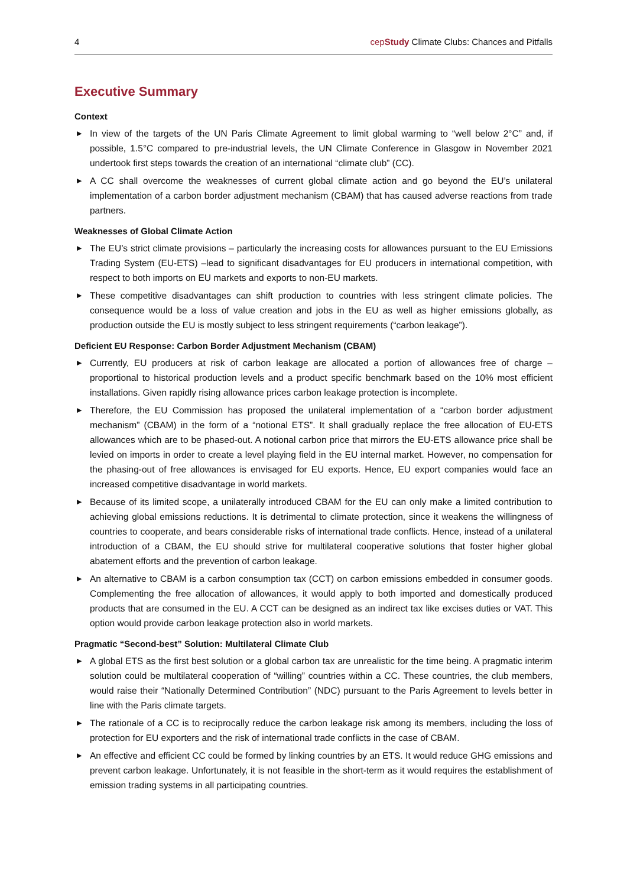4 cepStudy Climate Clubs: Chances and Pitfalls
Executive Summary
Context
▶ In view of the targets of the UN Paris Climate Agreement to limit global warming to “well below 2°C” and, if possible, 1.5°C compared to pre-industrial levels, the UN Climate Conference in Glasgow in November 2021 undertook first steps towards the creation of an international “climate club” (CC).
▶ A CC shall overcome the weaknesses of current global climate action and go beyond the EU’s unilateral implementation of a carbon border adjustment mechanism (CBAM) that has caused adverse reactions from trade partners.
Weaknesses of Global Climate Action
▶ The EU’s strict climate provisions – particularly the increasing costs for allowances pursuant to the EU Emissions Trading System (EU-ETS) –lead to significant disadvantages for EU producers in international competition, with respect to both imports on EU markets and exports to non-EU markets.
▶ These competitive disadvantages can shift production to countries with less stringent climate policies. The consequence would be a loss of value creation and jobs in the EU as well as higher emissions globally, as production outside the EU is mostly subject to less stringent requirements (“carbon leakage”).
Deficient EU Response: Carbon Border Adjustment Mechanism (CBAM)
▶ Currently, EU producers at risk of carbon leakage are allocated a portion of allowances free of charge – proportional to historical production levels and a product specific benchmark based on the 10% most efficient installations. Given rapidly rising allowance prices carbon leakage protection is incomplete.
▶ Therefore, the EU Commission has proposed the unilateral implementation of a “carbon border adjustment mechanism” (CBAM) in the form of a “notional ETS”. It shall gradually replace the free allocation of EU-ETS allowances which are to be phased-out. A notional carbon price that mirrors the EU-ETS allowance price shall be levied on imports in order to create a level playing field in the EU internal market. However, no compensation for the phasing-out of free allowances is envisaged for EU exports. Hence, EU export companies would face an increased competitive disadvantage in world markets.
▶ Because of its limited scope, a unilaterally introduced CBAM for the EU can only make a limited contribution to achieving global emissions reductions. It is detrimental to climate protection, since it weakens the willingness of countries to cooperate, and bears considerable risks of international trade conflicts. Hence, instead of a unilateral introduction of a CBAM, the EU should strive for multilateral cooperative solutions that foster higher global abatement efforts and the prevention of carbon leakage.
▶ An alternative to CBAM is a carbon consumption tax (CCT) on carbon emissions embedded in consumer goods. Complementing the free allocation of allowances, it would apply to both imported and domestically produced products that are consumed in the EU. A CCT can be designed as an indirect tax like excises duties or VAT. This option would provide carbon leakage protection also in world markets.
Pragmatic “Second-best” Solution: Multilateral Climate Club
▶ A global ETS as the first best solution or a global carbon tax are unrealistic for the time being. A pragmatic interim solution could be multilateral cooperation of “willing” countries within a CC. These countries, the club members, would raise their “Nationally Determined Contribution” (NDC) pursuant to the Paris Agreement to levels better in line with the Paris climate targets.
▶ The rationale of a CC is to reciprocally reduce the carbon leakage risk among its members, including the loss of protection for EU exporters and the risk of international trade conflicts in the case of CBAM.
▶ An effective and efficient CC could be formed by linking countries by an ETS. It would reduce GHG emissions and prevent carbon leakage. Unfortunately, it is not feasible in the short-term as it would requires the establishment of emission trading systems in all participating countries.